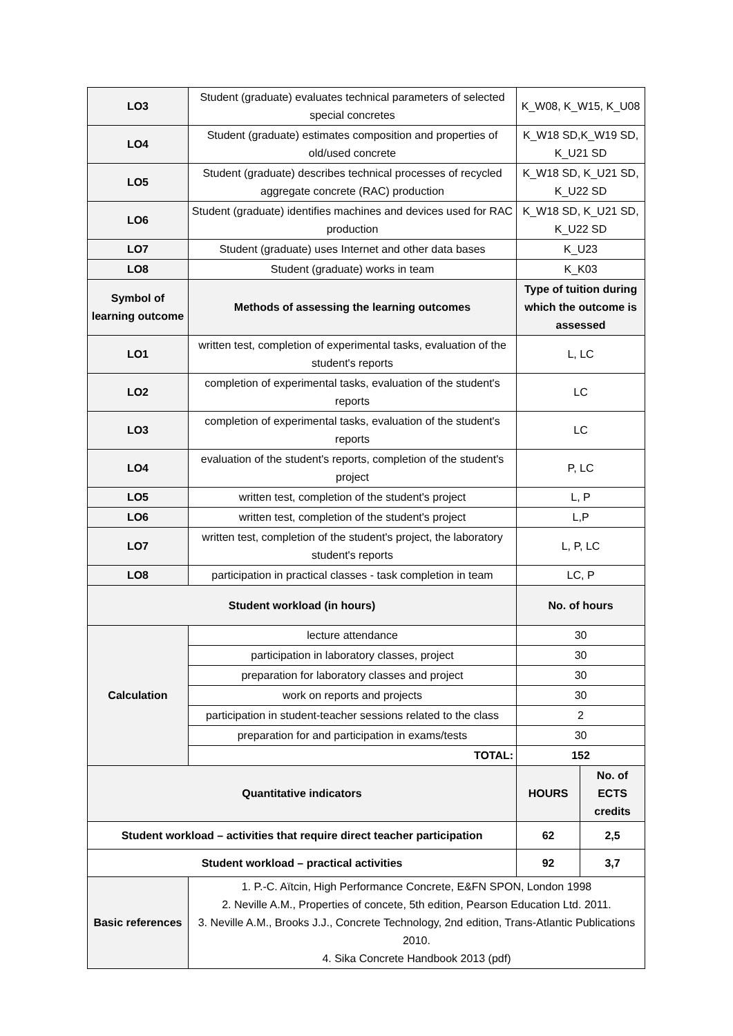| LO3 | Student (graduate) evaluates technical parameters of selected special concretes | K_W08, K_W15, K_U08 | |
| LO4 | Student (graduate) estimates composition and properties of old/used concrete | K_W18 SD,K_W19 SD, K_U21 SD | |
| LO5 | Student (graduate) describes technical processes of recycled aggregate concrete (RAC) production | K_W18 SD, K_U21 SD, K_U22 SD | |
| LO6 | Student (graduate) identifies machines and devices used for RAC production | K_W18 SD, K_U21 SD, K_U22 SD | |
| LO7 | Student (graduate) uses Internet and other data bases | K_U23 | |
| LO8 | Student (graduate) works in team | K_K03 | |
| Symbol of learning outcome | Methods of assessing the learning outcomes | Type of tuition during which the outcome is assessed | |
| LO1 | written test, completion of experimental tasks, evaluation of the student's reports | L, LC | |
| LO2 | completion of experimental tasks, evaluation of the student's reports | LC | |
| LO3 | completion of experimental tasks, evaluation of the student's reports | LC | |
| LO4 | evaluation of the student's reports, completion of the student's project | P, LC | |
| LO5 | written test, completion of the student's project | L, P | |
| LO6 | written test, completion of the student's project | L,P | |
| LO7 | written test, completion of the student's project, the laboratory student's reports | L, P, LC | |
| LO8 | participation in practical classes - task completion in team | LC, P | |
| Student workload (in hours) | | No. of hours | |
| Calculation | lecture attendance | 30 | |
| | participation in laboratory classes, project | 30 | |
| | preparation for laboratory classes and project | 30 | |
| | work on reports and projects | 30 | |
| | participation in student-teacher sessions related to the class | 2 | |
| | preparation for and participation in exams/tests | 30 | |
| | TOTAL: | 152 | |
| Quantitative indicators | | HOURS | No. of ECTS credits |
| Student workload – activities that require direct teacher participation | | 62 | 2,5 |
| Student workload – practical activities | | 92 | 3,7 |
| Basic references | 1. P.-C. Aïtcin, High Performance Concrete, E&FN SPON, London 1998 2. Neville A.M., Properties of concete, 5th edition, Pearson Education Ltd. 2011. 3. Neville A.M., Brooks J.J., Concrete Technology, 2nd edition, Trans-Atlantic Publications 2010. 4. Sika Concrete Handbook 2013 (pdf) | | |